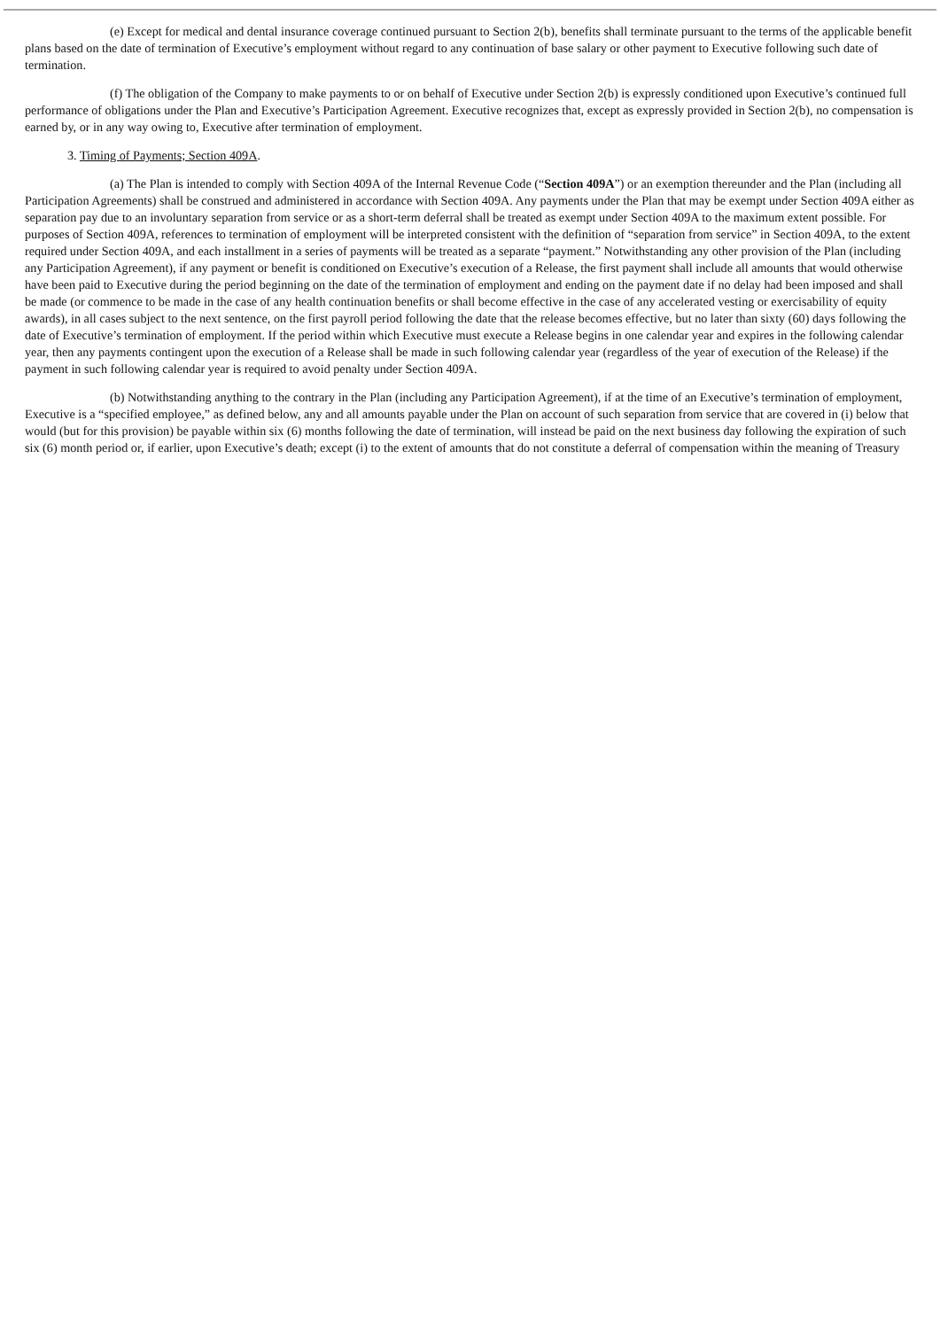(e) Except for medical and dental insurance coverage continued pursuant to Section 2(b), benefits shall terminate pursuant to the terms of the applicable benefit plans based on the date of termination of Executive’s employment without regard to any continuation of base salary or other payment to Executive following such date of termination.
(f) The obligation of the Company to make payments to or on behalf of Executive under Section 2(b) is expressly conditioned upon Executive’s continued full performance of obligations under the Plan and Executive’s Participation Agreement. Executive recognizes that, except as expressly provided in Section 2(b), no compensation is earned by, or in any way owing to, Executive after termination of employment.
3. Timing of Payments; Section 409A.
(a) The Plan is intended to comply with Section 409A of the Internal Revenue Code (“Section 409A”) or an exemption thereunder and the Plan (including all Participation Agreements) shall be construed and administered in accordance with Section 409A. Any payments under the Plan that may be exempt under Section 409A either as separation pay due to an involuntary separation from service or as a short-term deferral shall be treated as exempt under Section 409A to the maximum extent possible. For purposes of Section 409A, references to termination of employment will be interpreted consistent with the definition of “separation from service” in Section 409A, to the extent required under Section 409A, and each installment in a series of payments will be treated as a separate “payment.” Notwithstanding any other provision of the Plan (including any Participation Agreement), if any payment or benefit is conditioned on Executive’s execution of a Release, the first payment shall include all amounts that would otherwise have been paid to Executive during the period beginning on the date of the termination of employment and ending on the payment date if no delay had been imposed and shall be made (or commence to be made in the case of any health continuation benefits or shall become effective in the case of any accelerated vesting or exercisability of equity awards), in all cases subject to the next sentence, on the first payroll period following the date that the release becomes effective, but no later than sixty (60) days following the date of Executive’s termination of employment. If the period within which Executive must execute a Release begins in one calendar year and expires in the following calendar year, then any payments contingent upon the execution of a Release shall be made in such following calendar year (regardless of the year of execution of the Release) if the payment in such following calendar year is required to avoid penalty under Section 409A.
(b) Notwithstanding anything to the contrary in the Plan (including any Participation Agreement), if at the time of an Executive’s termination of employment, Executive is a “specified employee,” as defined below, any and all amounts payable under the Plan on account of such separation from service that are covered in (i) below that would (but for this provision) be payable within six (6) months following the date of termination, will instead be paid on the next business day following the expiration of such six (6) month period or, if earlier, upon Executive’s death; except (i) to the extent of amounts that do not constitute a deferral of compensation within the meaning of Treasury